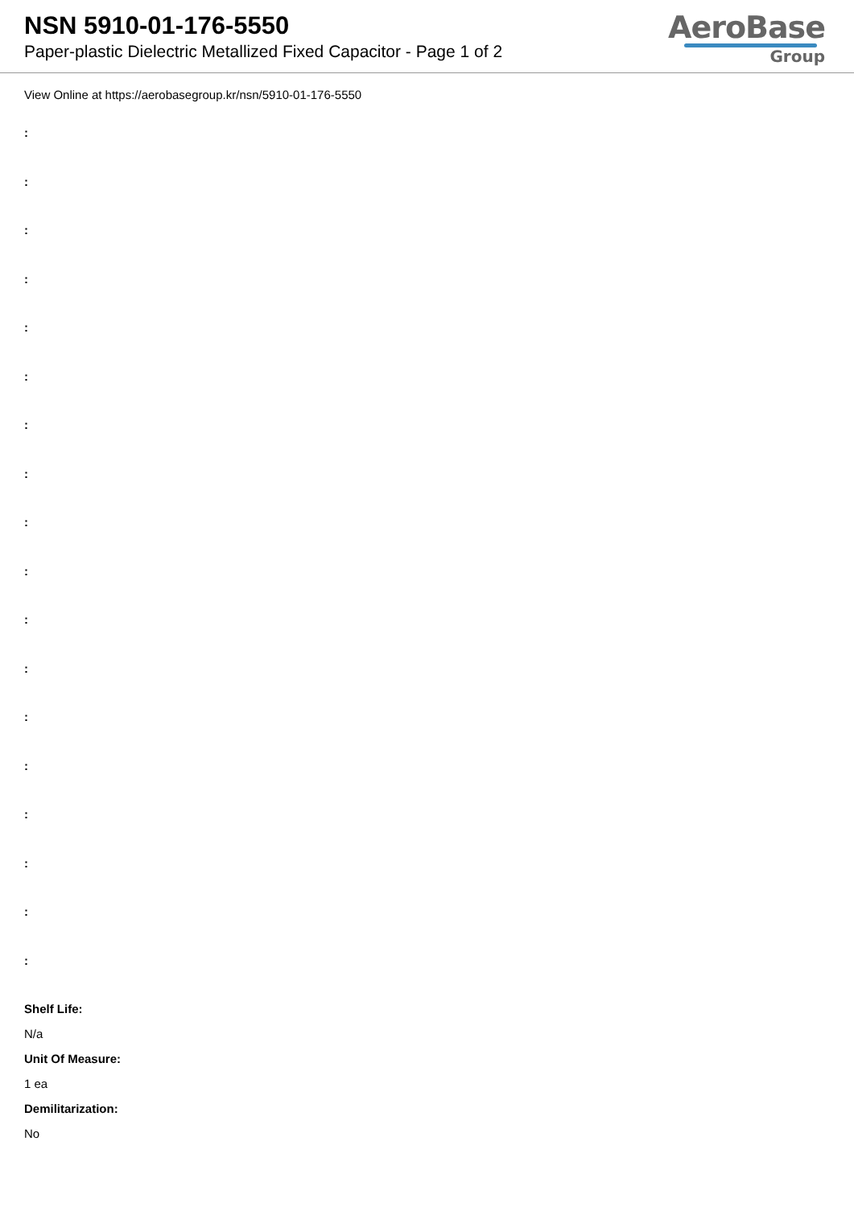NSN 5910-01-176-5550
Paper-plastic Dielectric Metallized Fixed Capacitor - Page 1 of 2
AeroBase
Group
View Online at https://aerobasegroup.kr/nsn/5910-01-176-5550
:
:
:
:
:
:
:
:
:
:
:
:
:
:
:
:
:
:
Shelf Life:
N/a
Unit Of Measure:
1 ea
Demilitarization:
No